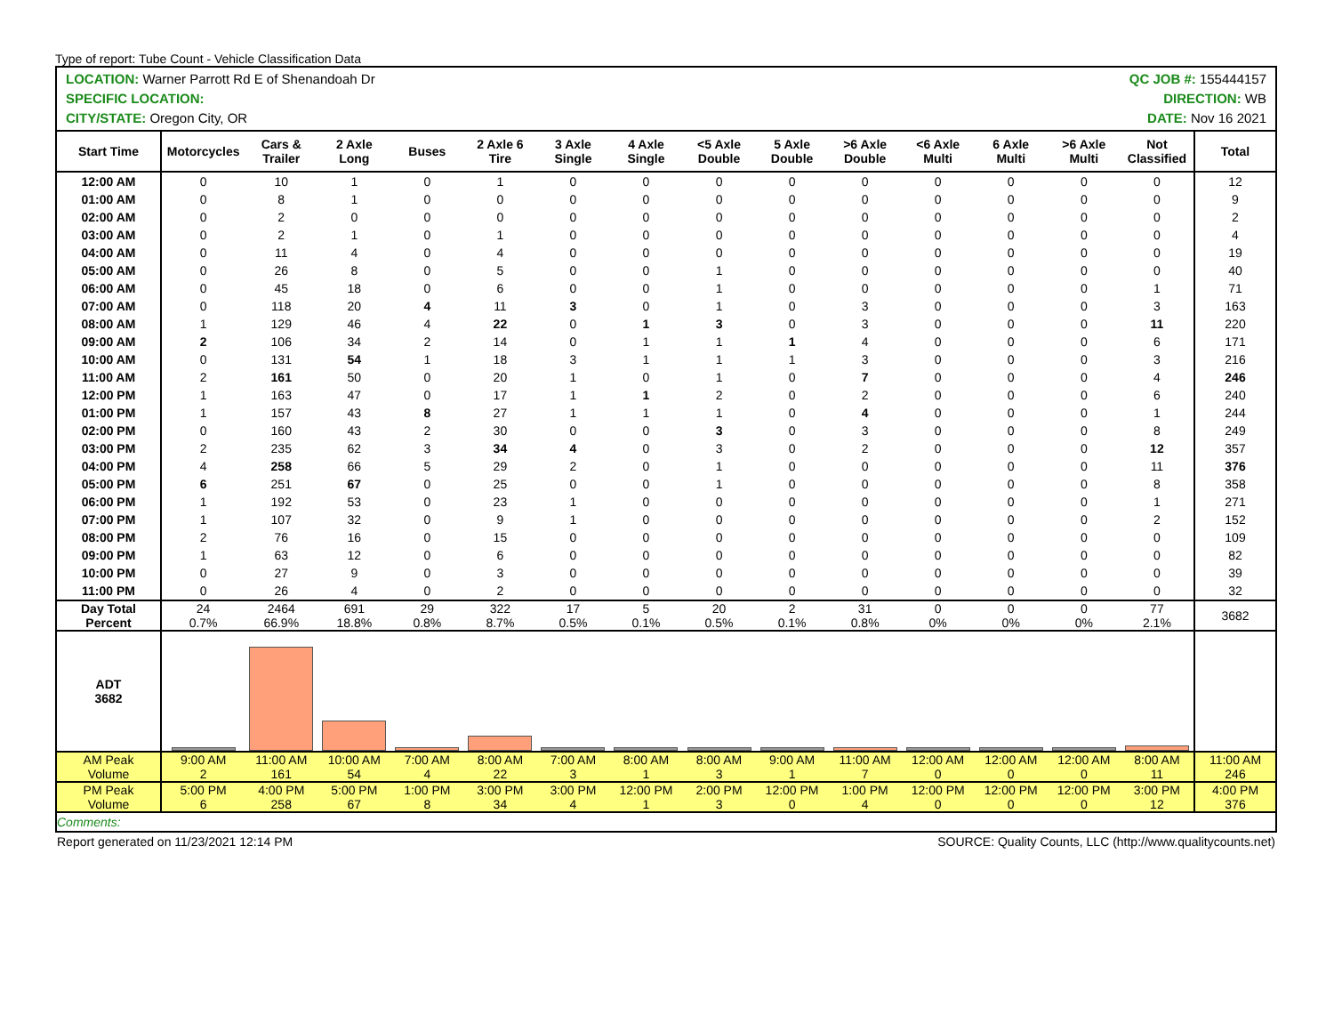Type of report: Tube Count - Vehicle Classification Data
LOCATION: Warner Parrott Rd E of Shenandoah Dr
SPECIFIC LOCATION:
CITY/STATE: Oregon City, OR
QC JOB #: 155444157
DIRECTION: WB
DATE: Nov 16 2021
| Start Time | Motorcycles | Cars & Trailer | 2 Axle Long | Buses | 2 Axle 6 Tire | 3 Axle Single | 4 Axle Single | <5 Axle Double | 5 Axle Double | >6 Axle Double | <6 Axle Multi | 6 Axle Multi | >6 Axle Multi | Not Classified | Total |
| --- | --- | --- | --- | --- | --- | --- | --- | --- | --- | --- | --- | --- | --- | --- | --- |
| 12:00 AM | 0 | 10 | 1 | 0 | 1 | 0 | 0 | 0 | 0 | 0 | 0 | 0 | 0 | 0 | 12 |
| 01:00 AM | 0 | 8 | 1 | 0 | 0 | 0 | 0 | 0 | 0 | 0 | 0 | 0 | 0 | 0 | 9 |
| 02:00 AM | 0 | 2 | 0 | 0 | 0 | 0 | 0 | 0 | 0 | 0 | 0 | 0 | 0 | 0 | 2 |
| 03:00 AM | 0 | 2 | 1 | 0 | 1 | 0 | 0 | 0 | 0 | 0 | 0 | 0 | 0 | 0 | 4 |
| 04:00 AM | 0 | 11 | 4 | 0 | 4 | 0 | 0 | 0 | 0 | 0 | 0 | 0 | 0 | 0 | 19 |
| 05:00 AM | 0 | 26 | 8 | 0 | 5 | 0 | 0 | 1 | 0 | 0 | 0 | 0 | 0 | 0 | 40 |
| 06:00 AM | 0 | 45 | 18 | 0 | 6 | 0 | 0 | 1 | 0 | 0 | 0 | 0 | 0 | 1 | 71 |
| 07:00 AM | 0 | 118 | 20 | 4 | 11 | 3 | 0 | 1 | 0 | 3 | 0 | 0 | 0 | 3 | 163 |
| 08:00 AM | 1 | 129 | 46 | 4 | 22 | 0 | 1 | 3 | 0 | 3 | 0 | 0 | 0 | 11 | 220 |
| 09:00 AM | 2 | 106 | 34 | 2 | 14 | 0 | 1 | 1 | 1 | 4 | 0 | 0 | 0 | 6 | 171 |
| 10:00 AM | 0 | 131 | 54 | 1 | 18 | 3 | 1 | 1 | 1 | 3 | 0 | 0 | 0 | 3 | 216 |
| 11:00 AM | 2 | 161 | 50 | 0 | 20 | 1 | 0 | 1 | 0 | 7 | 0 | 0 | 0 | 4 | 246 |
| 12:00 PM | 1 | 163 | 47 | 0 | 17 | 1 | 1 | 2 | 0 | 2 | 0 | 0 | 0 | 6 | 240 |
| 01:00 PM | 1 | 157 | 43 | 8 | 27 | 1 | 1 | 1 | 0 | 4 | 0 | 0 | 0 | 1 | 244 |
| 02:00 PM | 0 | 160 | 43 | 2 | 30 | 0 | 0 | 3 | 0 | 3 | 0 | 0 | 0 | 8 | 249 |
| 03:00 PM | 2 | 235 | 62 | 3 | 34 | 4 | 0 | 3 | 0 | 2 | 0 | 0 | 0 | 12 | 357 |
| 04:00 PM | 4 | 258 | 66 | 5 | 29 | 2 | 0 | 1 | 0 | 0 | 0 | 0 | 0 | 11 | 376 |
| 05:00 PM | 6 | 251 | 67 | 0 | 25 | 0 | 0 | 1 | 0 | 0 | 0 | 0 | 0 | 8 | 358 |
| 06:00 PM | 1 | 192 | 53 | 0 | 23 | 1 | 0 | 0 | 0 | 0 | 0 | 0 | 0 | 1 | 271 |
| 07:00 PM | 1 | 107 | 32 | 0 | 9 | 1 | 0 | 0 | 0 | 0 | 0 | 0 | 0 | 2 | 152 |
| 08:00 PM | 2 | 76 | 16 | 0 | 15 | 0 | 0 | 0 | 0 | 0 | 0 | 0 | 0 | 0 | 109 |
| 09:00 PM | 1 | 63 | 12 | 0 | 6 | 0 | 0 | 0 | 0 | 0 | 0 | 0 | 0 | 0 | 82 |
| 10:00 PM | 0 | 27 | 9 | 0 | 3 | 0 | 0 | 0 | 0 | 0 | 0 | 0 | 0 | 0 | 39 |
| 11:00 PM | 0 | 26 | 4 | 0 | 2 | 0 | 0 | 0 | 0 | 0 | 0 | 0 | 0 | 0 | 32 |
| Day Total Percent | 24 0.7% | 2464 66.9% | 691 18.8% | 29 0.8% | 322 8.7% | 17 0.5% | 5 0.1% | 20 0.5% | 2 0.1% | 31 0.8% | 0 0% | 0 0% | 0 0% | 77 2.1% | 3682 |
| ADT 3682 | | | | | | | | | | | | | | | |
| AM Peak Volume | 9:00 AM 2 | 11:00 AM 161 | 10:00 AM 54 | 7:00 AM 4 | 8:00 AM 22 | 7:00 AM 3 | 8:00 AM 1 | 8:00 AM 3 | 9:00 AM 1 | 11:00 AM 7 | 12:00 AM 0 | 12:00 AM 0 | 12:00 AM 0 | 8:00 AM 11 | 11:00 AM 246 |
| PM Peak Volume | 5:00 PM 6 | 4:00 PM 258 | 5:00 PM 67 | 1:00 PM 8 | 3:00 PM 34 | 3:00 PM 4 | 12:00 PM 1 | 2:00 PM 3 | 12:00 PM 0 | 1:00 PM 4 | 12:00 PM 0 | 12:00 PM 0 | 12:00 PM 0 | 3:00 PM 12 | 4:00 PM 376 |
| Comments: | | | | | | | | | | | | | | | |
Report generated on 11/23/2021 12:14 PM SOURCE: Quality Counts, LLC (http://www.qualitycounts.net)